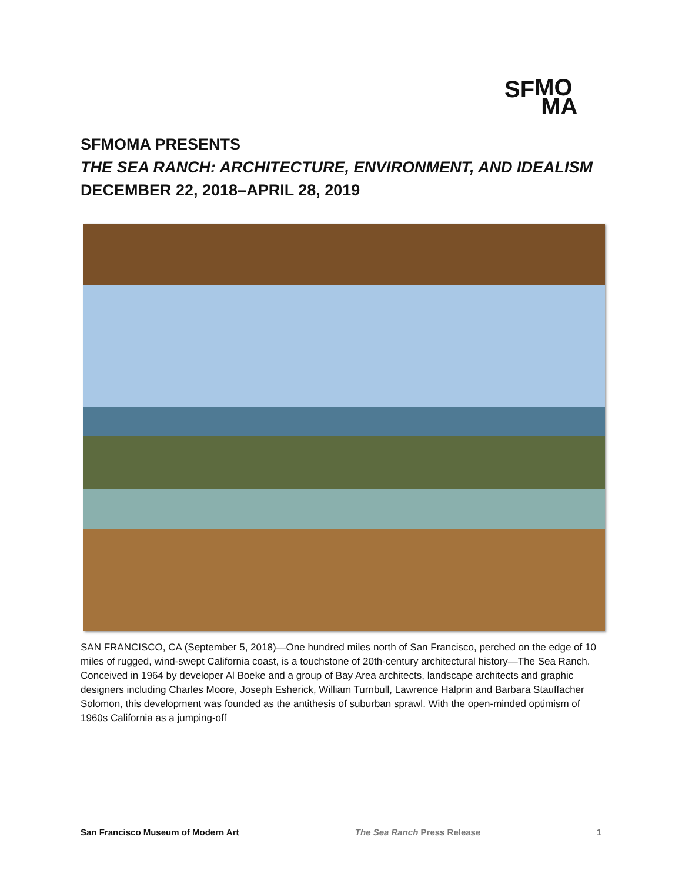SF MO
MA
SFMOMA PRESENTS
THE SEA RANCH: ARCHITECTURE, ENVIRONMENT, AND IDEALISM
DECEMBER 22, 2018–APRIL 28, 2019
SAN FRANCISCO, CA (September 5, 2018)—One hundred miles north of San Francisco, perched on the edge of 10 miles of rugged, wind-swept California coast, is a touchstone of 20th-century architectural history—The Sea Ranch. Conceived in 1964 by developer Al Boeke and a group of Bay Area architects, landscape architects and graphic designers including Charles Moore, Joseph Esherick, William Turnbull, Lawrence Halprin and Barbara Stauffacher Solomon, this development was founded as the antithesis of suburban sprawl. With the open-minded optimism of 1960s California as a jumping-off
San Francisco Museum of Modern Art The Sea Ranch Press Release 1